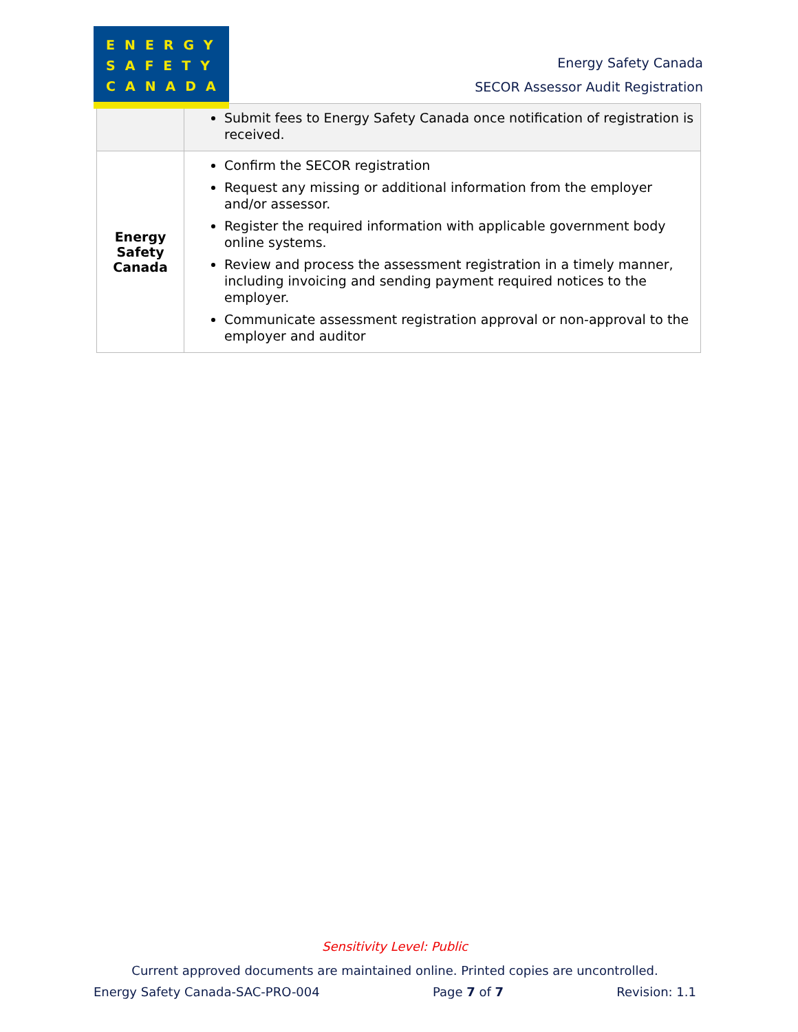ENERGY
SAFETY
CANADA
Energy Safety Canada
SECOR Assessor Audit Registration
| | Submit fees to Energy Safety Canada once notification of registration is received. |
| Energy Safety Canada | Confirm the SECOR registration Request any missing or additional information from the employer and/or assessor. Register the required information with applicable government body online systems. Review and process the assessment registration in a timely manner, including invoicing and sending payment required notices to the employer. Communicate assessment registration approval or non-approval to the employer and auditor |
Sensitivity Level: Public
Current approved documents are maintained online. Printed copies are uncontrolled.
Energy Safety Canada-SAC-PRO-004 Page 7 of 7 Revision: 1.1